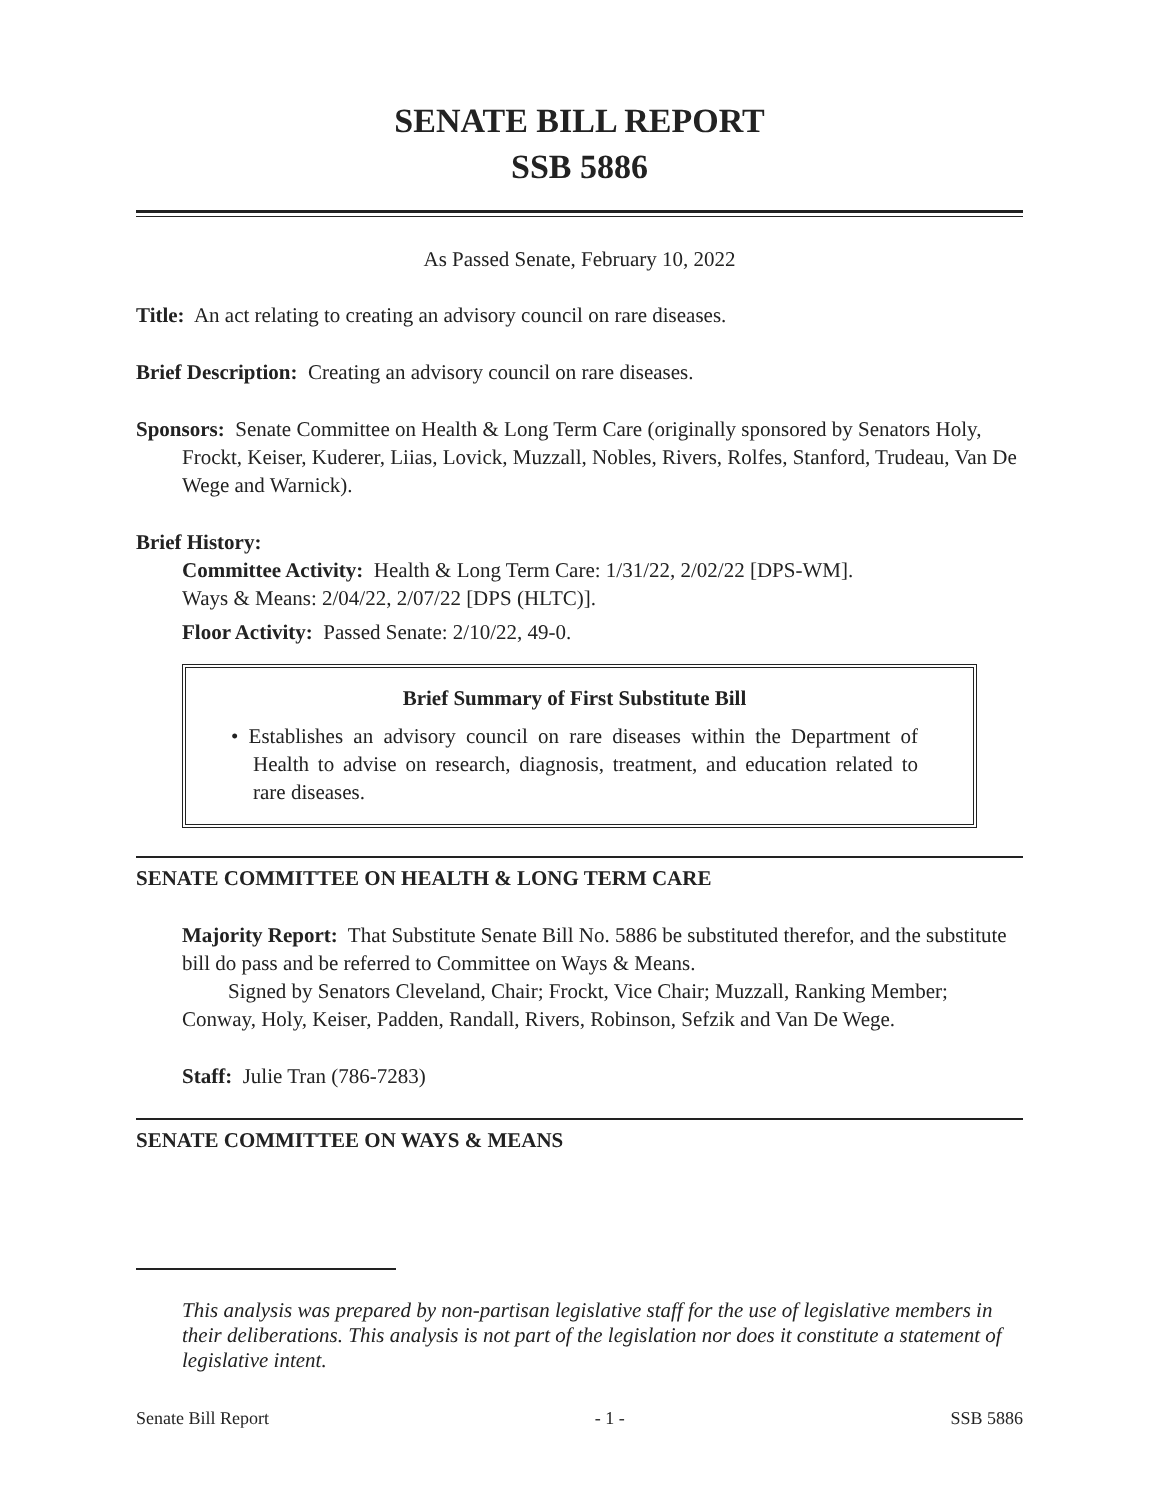SENATE BILL REPORT
SSB 5886
As Passed Senate, February 10, 2022
Title: An act relating to creating an advisory council on rare diseases.
Brief Description: Creating an advisory council on rare diseases.
Sponsors: Senate Committee on Health & Long Term Care (originally sponsored by Senators Holy, Frockt, Keiser, Kuderer, Liias, Lovick, Muzzall, Nobles, Rivers, Rolfes, Stanford, Trudeau, Van De Wege and Warnick).
Brief History:
Committee Activity: Health & Long Term Care: 1/31/22, 2/02/22 [DPS-WM].
Ways & Means: 2/04/22, 2/07/22 [DPS (HLTC)].
Floor Activity: Passed Senate: 2/10/22, 49-0.
Brief Summary of First Substitute Bill
• Establishes an advisory council on rare diseases within the Department of Health to advise on research, diagnosis, treatment, and education related to rare diseases.
SENATE COMMITTEE ON HEALTH & LONG TERM CARE
Majority Report: That Substitute Senate Bill No. 5886 be substituted therefor, and the substitute bill do pass and be referred to Committee on Ways & Means.
Signed by Senators Cleveland, Chair; Frockt, Vice Chair; Muzzall, Ranking Member; Conway, Holy, Keiser, Padden, Randall, Rivers, Robinson, Sefzik and Van De Wege.
Staff: Julie Tran (786-7283)
SENATE COMMITTEE ON WAYS & MEANS
This analysis was prepared by non-partisan legislative staff for the use of legislative members in their deliberations. This analysis is not part of the legislation nor does it constitute a statement of legislative intent.
Senate Bill Report - 1 - SSB 5886